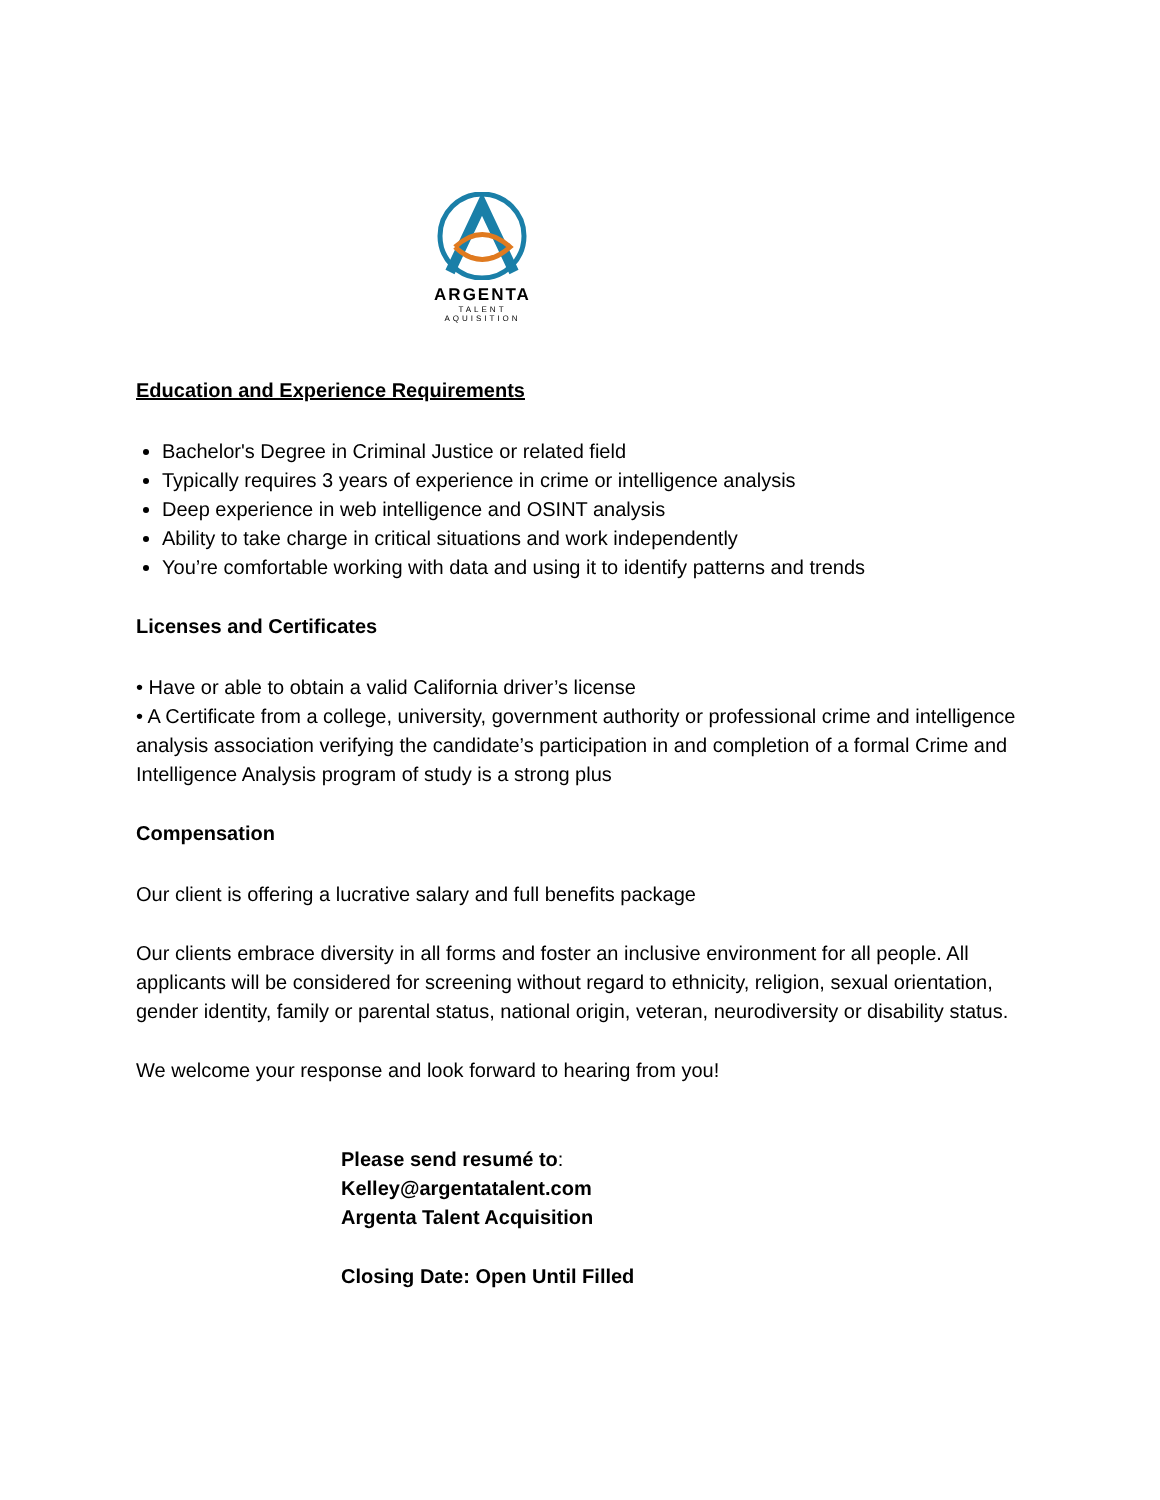ARGENTA
TALENT AQUISITION
Education and Experience Requirements
Bachelor's Degree in Criminal Justice or related field
Typically requires 3 years of experience in crime or intelligence analysis
Deep experience in web intelligence and OSINT analysis
Ability to take charge in critical situations and work independently
You’re comfortable working with data and using it to identify patterns and trends
Licenses and Certificates
• Have or able to obtain a valid California driver’s license
• A Certificate from a college, university, government authority or professional crime and intelligence analysis association verifying the candidate’s participation in and completion of a formal Crime and Intelligence Analysis program of study is a strong plus
Compensation
Our client is offering a lucrative salary and full benefits package
Our clients embrace diversity in all forms and foster an inclusive environment for all people. All applicants will be considered for screening without regard to ethnicity, religion, sexual orientation, gender identity, family or parental status, national origin, veteran, neurodiversity or disability status.
We welcome your response and look forward to hearing from you!
Please send resumé to:
Kelley@argentatalent.com
Argenta Talent Acquisition
Closing Date: Open Until Filled